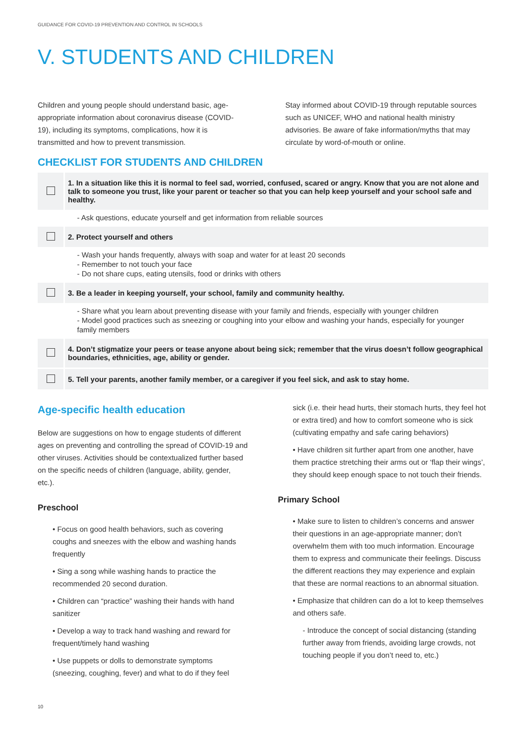GUIDANCE FOR COVID-19 PREVENTION AND CONTROL IN SCHOOLS
V. STUDENTS AND CHILDREN
Children and young people should understand basic, age-appropriate information about coronavirus disease (COVID-19), including its symptoms, complications, how it is transmitted and how to prevent transmission.
Stay informed about COVID-19 through reputable sources such as UNICEF, WHO and national health ministry advisories. Be aware of fake information/myths that may circulate by word-of-mouth or online.
CHECKLIST FOR STUDENTS AND CHILDREN
| | 1. In a situation like this it is normal to feel sad, worried, confused, scared or angry. Know that you are not alone and talk to someone you trust, like your parent or teacher so that you can help keep yourself and your school safe and healthy. |
| | - Ask questions, educate yourself and get information from reliable sources |
| | 2. Protect yourself and others |
| | - Wash your hands frequently, always with soap and water for at least 20 seconds - Remember to not touch your face - Do not share cups, eating utensils, food or drinks with others |
| | 3. Be a leader in keeping yourself, your school, family and community healthy. |
| | - Share what you learn about preventing disease with your family and friends, especially with younger children - Model good practices such as sneezing or coughing into your elbow and washing your hands, especially for younger family members |
| | 4. Don’t stigmatize your peers or tease anyone about being sick; remember that the virus doesn’t follow geographical boundaries, ethnicities, age, ability or gender. |
| | 5. Tell your parents, another family member, or a caregiver if you feel sick, and ask to stay home. |
Age-specific health education
Below are suggestions on how to engage students of different ages on preventing and controlling the spread of COVID-19 and other viruses. Activities should be contextualized further based on the specific needs of children (language, ability, gender, etc.).
Preschool
• Focus on good health behaviors, such as covering coughs and sneezes with the elbow and washing hands frequently
• Sing a song while washing hands to practice the recommended 20 second duration.
• Children can “practice” washing their hands with hand sanitizer
• Develop a way to track hand washing and reward for frequent/timely hand washing
• Use puppets or dolls to demonstrate symptoms (sneezing, coughing, fever) and what to do if they feel
sick (i.e. their head hurts, their stomach hurts, they feel hot or extra tired) and how to comfort someone who is sick (cultivating empathy and safe caring behaviors)
• Have children sit further apart from one another, have them practice stretching their arms out or ‘flap their wings’, they should keep enough space to not touch their friends.
Primary School
• Make sure to listen to children’s concerns and answer their questions in an age-appropriate manner; don’t overwhelm them with too much information. Encourage them to express and communicate their feelings. Discuss the different reactions they may experience and explain that these are normal reactions to an abnormal situation.
• Emphasize that children can do a lot to keep themselves and others safe.
- Introduce the concept of social distancing (standing further away from friends, avoiding large crowds, not touching people if you don’t need to, etc.)
10